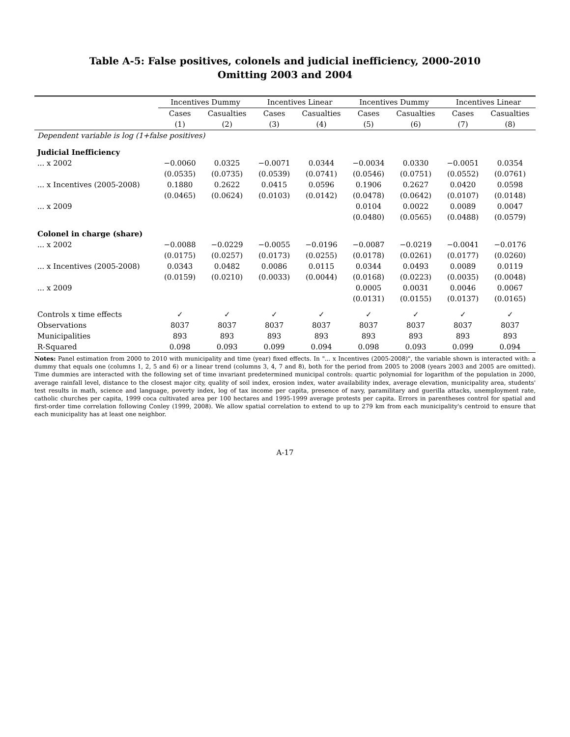Table A-5: False positives, colonels and judicial inefficiency, 2000-2010
Omitting 2003 and 2004
| | Incentives Dummy | | Incentives Linear | | Incentives Dummy | | Incentives Linear | |
| --- | --- | --- | --- | --- | --- | --- | --- | --- |
| | Cases | Casualties | Cases | Casualties | Cases | Casualties | Cases | Casualties |
| | (1) | (2) | (3) | (4) | (5) | (6) | (7) | (8) |
| Dependent variable is log (1+false positives) | | | | | | | | |
| Judicial Inefficiency | | | | | | | | |
| ... x 2002 | −0.0060 | 0.0325 | −0.0071 | 0.0344 | −0.0034 | 0.0330 | −0.0051 | 0.0354 |
| | (0.0535) | (0.0735) | (0.0539) | (0.0741) | (0.0546) | (0.0751) | (0.0552) | (0.0761) |
| ... x Incentives (2005-2008) | 0.1880 | 0.2622 | 0.0415 | 0.0596 | 0.1906 | 0.2627 | 0.0420 | 0.0598 |
| | (0.0465) | (0.0624) | (0.0103) | (0.0142) | (0.0478) | (0.0642) | (0.0107) | (0.0148) |
| ... x 2009 | | | | | 0.0104 | 0.0022 | 0.0089 | 0.0047 |
| | | | | | (0.0480) | (0.0565) | (0.0488) | (0.0579) |
| Colonel in charge (share) | | | | | | | | |
| ... x 2002 | −0.0088 | −0.0229 | −0.0055 | −0.0196 | −0.0087 | −0.0219 | −0.0041 | −0.0176 |
| | (0.0175) | (0.0257) | (0.0173) | (0.0255) | (0.0178) | (0.0261) | (0.0177) | (0.0260) |
| ... x Incentives (2005-2008) | 0.0343 | 0.0482 | 0.0086 | 0.0115 | 0.0344 | 0.0493 | 0.0089 | 0.0119 |
| | (0.0159) | (0.0210) | (0.0033) | (0.0044) | (0.0168) | (0.0223) | (0.0035) | (0.0048) |
| ... x 2009 | | | | | 0.0005 | 0.0031 | 0.0046 | 0.0067 |
| | | | | | (0.0131) | (0.0155) | (0.0137) | (0.0165) |
| Controls x time effects | ✓ | ✓ | ✓ | ✓ | ✓ | ✓ | ✓ | ✓ |
| Observations | 8037 | 8037 | 8037 | 8037 | 8037 | 8037 | 8037 | 8037 |
| Municipalities | 893 | 893 | 893 | 893 | 893 | 893 | 893 | 893 |
| R-Squared | 0.098 | 0.093 | 0.099 | 0.094 | 0.098 | 0.093 | 0.099 | 0.094 |
Notes: Panel estimation from 2000 to 2010 with municipality and time (year) fixed effects. In "... x Incentives (2005-2008)", the variable shown is interacted with: a dummy that equals one (columns 1, 2, 5 and 6) or a linear trend (columns 3, 4, 7 and 8), both for the period from 2005 to 2008 (years 2003 and 2005 are omitted). Time dummies are interacted with the following set of time invariant predetermined municipal controls: quartic polynomial for logarithm of the population in 2000, average rainfall level, distance to the closest major city, quality of soil index, erosion index, water availability index, average elevation, municipality area, students' test results in math, science and language, poverty index, log of tax income per capita, presence of navy, paramilitary and guerilla attacks, unemployment rate, catholic churches per capita, 1999 coca cultivated area per 100 hectares and 1995-1999 average protests per capita. Errors in parentheses control for spatial and first-order time correlation following Conley (1999, 2008). We allow spatial correlation to extend to up to 279 km from each municipality's centroid to ensure that each municipality has at least one neighbor.
A-17